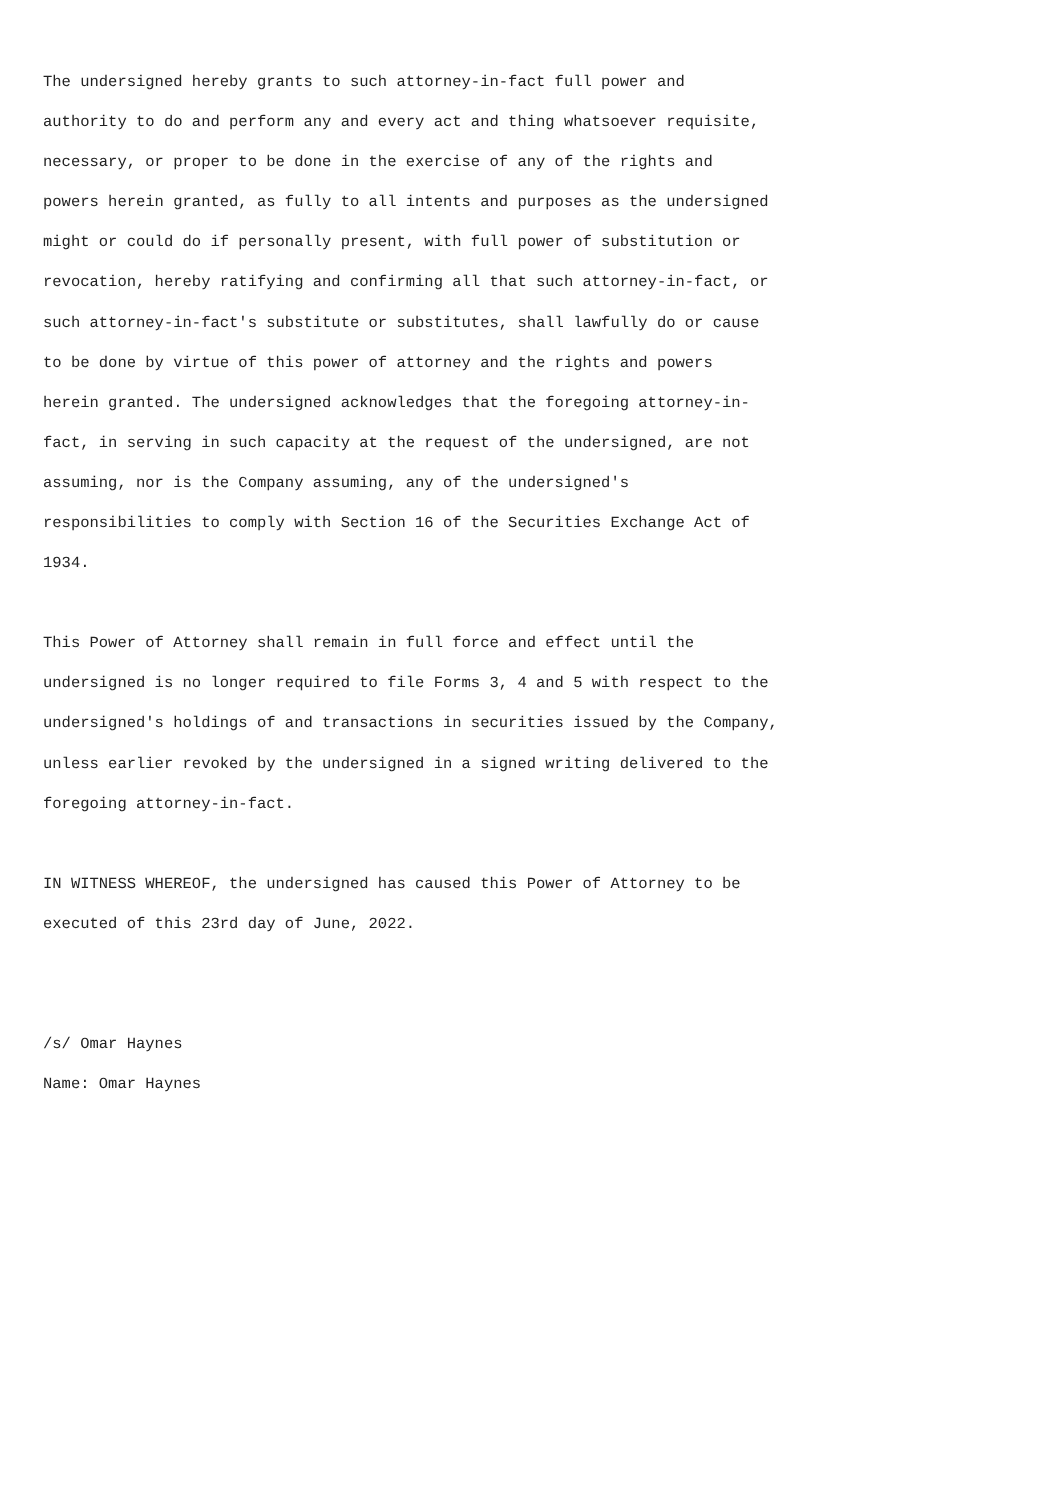The undersigned hereby grants to such attorney-in-fact full power and authority to do and perform any and every act and thing whatsoever requisite, necessary, or proper to be done in the exercise of any of the rights and powers herein granted, as fully to all intents and purposes as the undersigned might or could do if personally present, with full power of substitution or revocation, hereby ratifying and confirming all that such attorney-in-fact, or such attorney-in-fact's substitute or substitutes, shall lawfully do or cause to be done by virtue of this power of attorney and the rights and powers herein granted. The undersigned acknowledges that the foregoing attorney-in- fact, in serving in such capacity at the request of the undersigned, are not assuming, nor is the Company assuming, any of the undersigned's responsibilities to comply with Section 16 of the Securities Exchange Act of 1934.
This Power of Attorney shall remain in full force and effect until the undersigned is no longer required to file Forms 3, 4 and 5 with respect to the undersigned's holdings of and transactions in securities issued by the Company, unless earlier revoked by the undersigned in a signed writing delivered to the foregoing attorney-in-fact.
IN WITNESS WHEREOF, the undersigned has caused this Power of Attorney to be executed of this 23rd day of June, 2022.
/s/ Omar Haynes Name: Omar Haynes